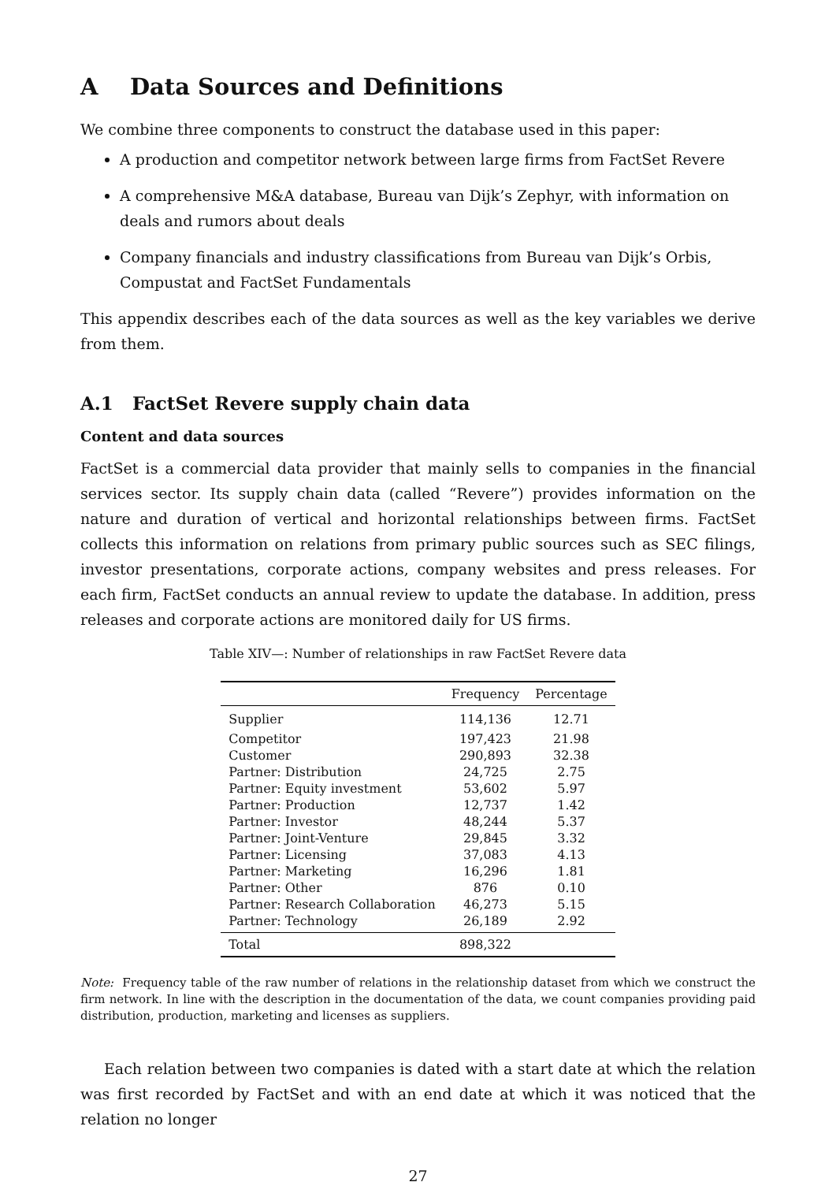A Data Sources and Definitions
We combine three components to construct the database used in this paper:
A production and competitor network between large firms from FactSet Revere
A comprehensive M&A database, Bureau van Dijk’s Zephyr, with information on deals and rumors about deals
Company financials and industry classifications from Bureau van Dijk’s Orbis, Compustat and FactSet Fundamentals
This appendix describes each of the data sources as well as the key variables we derive from them.
A.1 FactSet Revere supply chain data
Content and data sources
FactSet is a commercial data provider that mainly sells to companies in the financial services sector. Its supply chain data (called “Revere”) provides information on the nature and duration of vertical and horizontal relationships between firms. FactSet collects this information on relations from primary public sources such as SEC filings, investor presentations, corporate actions, company websites and press releases. For each firm, FactSet conducts an annual review to update the database. In addition, press releases and corporate actions are monitored daily for US firms.
Table XIV—: Number of relationships in raw FactSet Revere data
| | Frequency | Percentage |
| --- | --- | --- |
| Supplier | 114,136 | 12.71 |
| Competitor | 197,423 | 21.98 |
| Customer | 290,893 | 32.38 |
| Partner: Distribution | 24,725 | 2.75 |
| Partner: Equity investment | 53,602 | 5.97 |
| Partner: Production | 12,737 | 1.42 |
| Partner: Investor | 48,244 | 5.37 |
| Partner: Joint-Venture | 29,845 | 3.32 |
| Partner: Licensing | 37,083 | 4.13 |
| Partner: Marketing | 16,296 | 1.81 |
| Partner: Other | 876 | 0.10 |
| Partner: Research Collaboration | 46,273 | 5.15 |
| Partner: Technology | 26,189 | 2.92 |
| Total | 898,322 | |
Note: Frequency table of the raw number of relations in the relationship dataset from which we construct the firm network. In line with the description in the documentation of the data, we count companies providing paid distribution, production, marketing and licenses as suppliers.
Each relation between two companies is dated with a start date at which the relation was first recorded by FactSet and with an end date at which it was noticed that the relation no longer
27